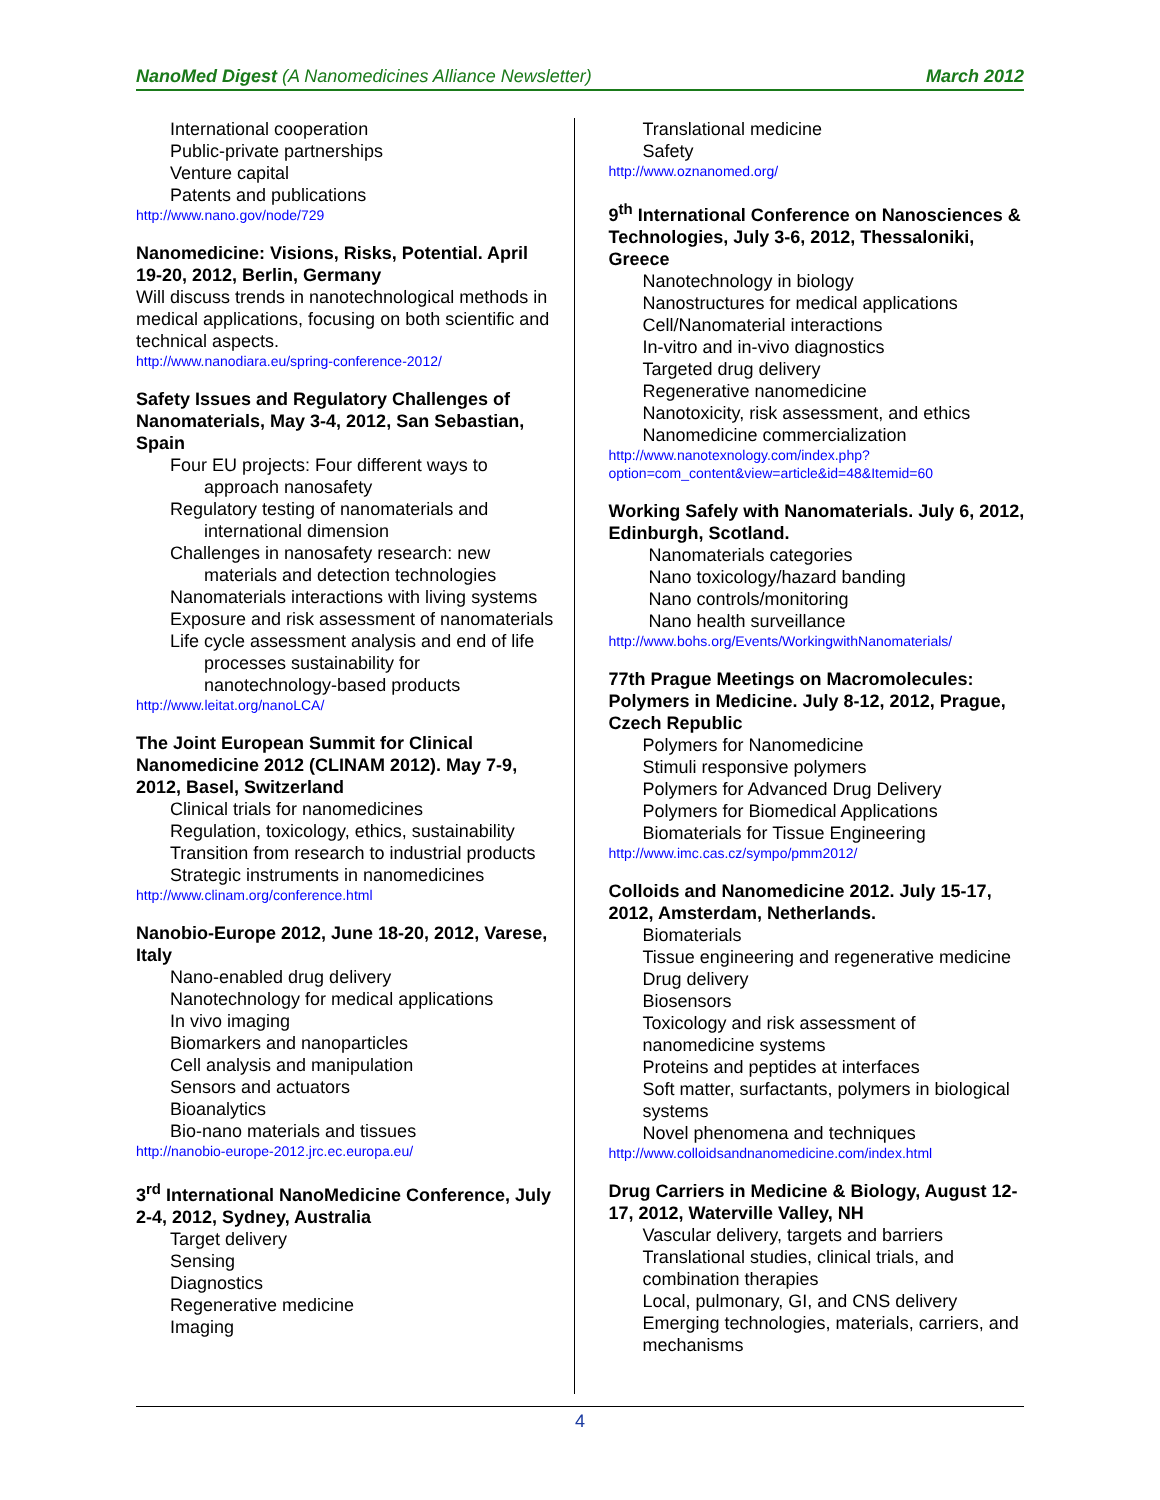NanoMed Digest (A Nanomedicines Alliance Newsletter) March 2012
International cooperation
Public-private partnerships
Venture capital
Patents and publications
http://www.nano.gov/node/729
Nanomedicine: Visions, Risks, Potential. April 19-20, 2012, Berlin, Germany
Will discuss trends in nanotechnological methods in medical applications, focusing on both scientific and technical aspects.
http://www.nanodiara.eu/spring-conference-2012/
Safety Issues and Regulatory Challenges of Nanomaterials, May 3-4, 2012, San Sebastian, Spain
Four EU projects: Four different ways to approach nanosafety
Regulatory testing of nanomaterials and international dimension
Challenges in nanosafety research: new materials and detection technologies
Nanomaterials interactions with living systems
Exposure and risk assessment of nanomaterials
Life cycle assessment analysis and end of life processes sustainability for nanotechnology-based products
http://www.leitat.org/nanoLCA/
The Joint European Summit for Clinical Nanomedicine 2012 (CLINAM 2012). May 7-9, 2012, Basel, Switzerland
Clinical trials for nanomedicines
Regulation, toxicology, ethics, sustainability
Transition from research to industrial products
Strategic instruments in nanomedicines
http://www.clinam.org/conference.html
Nanobio-Europe 2012, June 18-20, 2012, Varese, Italy
Nano-enabled drug delivery
Nanotechnology for medical applications
In vivo imaging
Biomarkers and nanoparticles
Cell analysis and manipulation
Sensors and actuators
Bioanalytics
Bio-nano materials and tissues
http://nanobio-europe-2012.jrc.ec.europa.eu/
3<sup>rd</sup> International NanoMedicine Conference, July 2-4, 2012, Sydney, Australia
Target delivery
Sensing
Diagnostics
Regenerative medicine
Imaging
Translational medicine
Safety
http://www.oznanomed.org/
9<sup>th</sup> International Conference on Nanosciences & Technologies, July 3-6, 2012, Thessaloniki, Greece
Nanotechnology in biology
Nanostructures for medical applications
Cell/Nanomaterial interactions
In-vitro and in-vivo diagnostics
Targeted drug delivery
Regenerative nanomedicine
Nanotoxicity, risk assessment, and ethics
Nanomedicine commercialization
http://www.nanotexnology.com/index.php?option=com_content&view=article&id=48&Itemid=60
Working Safely with Nanomaterials. July 6, 2012, Edinburgh, Scotland.
Nanomaterials categories
Nano toxicology/hazard banding
Nano controls/monitoring
Nano health surveillance
http://www.bohs.org/Events/WorkingwithNanomaterials/
77th Prague Meetings on Macromolecules: Polymers in Medicine. July 8-12, 2012, Prague, Czech Republic
Polymers for Nanomedicine
Stimuli responsive polymers
Polymers for Advanced Drug Delivery
Polymers for Biomedical Applications
Biomaterials for Tissue Engineering
http://www.imc.cas.cz/sympo/pmm2012/
Colloids and Nanomedicine 2012. July 15-17, 2012, Amsterdam, Netherlands.
Biomaterials
Tissue engineering and regenerative medicine
Drug delivery
Biosensors
Toxicology and risk assessment of nanomedicine systems
Proteins and peptides at interfaces
Soft matter, surfactants, polymers in biological systems
Novel phenomena and techniques
http://www.colloidsandnanomedicine.com/index.html
Drug Carriers in Medicine & Biology, August 12-17, 2012, Waterville Valley, NH
Vascular delivery, targets and barriers
Translational studies, clinical trials, and combination therapies
Local, pulmonary, GI, and CNS delivery
Emerging technologies, materials, carriers, and mechanisms
4